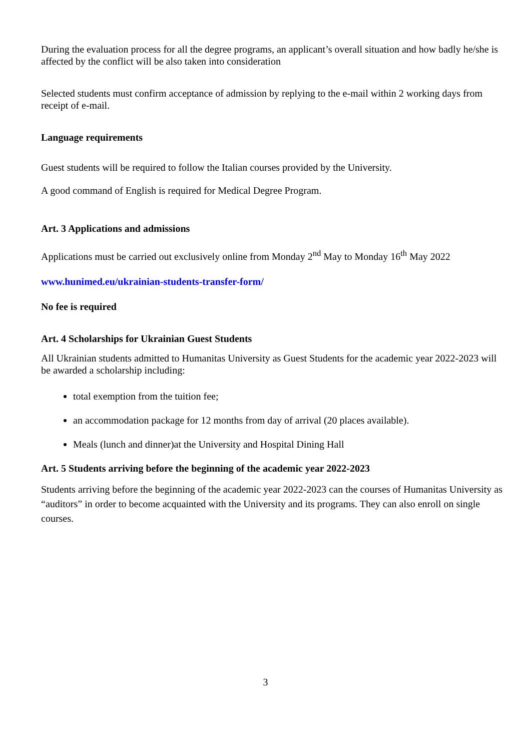During the evaluation process for all the degree programs, an applicant’s overall situation and how badly he/she is affected by the conflict will be also taken into consideration
Selected students must confirm acceptance of admission by replying to the e-mail within 2 working days from receipt of e-mail.
Language requirements
Guest students will be required to follow the Italian courses provided by the University.
A good command of English is required for Medical Degree Program.
Art. 3 Applications and admissions
Applications must be carried out exclusively online from Monday 2<sup>nd</sup> May to Monday 16<sup>th</sup> May 2022
www.hunimed.eu/ukrainian-students-transfer-form/
No fee is required
Art. 4 Scholarships for Ukrainian Guest Students
All Ukrainian students admitted to Humanitas University as Guest Students for the academic year 2022-2023 will be awarded a scholarship including:
total exemption from the tuition fee;
an accommodation package for 12 months from day of arrival (20 places available).
Meals (lunch and dinner)at the University and Hospital Dining Hall
Art. 5 Students arriving before the beginning of the academic year 2022-2023
Students arriving before the beginning of the academic year 2022-2023 can the courses of Humanitas University as “auditors” in order to become acquainted with the University and its programs. They can also enroll on single courses.
3